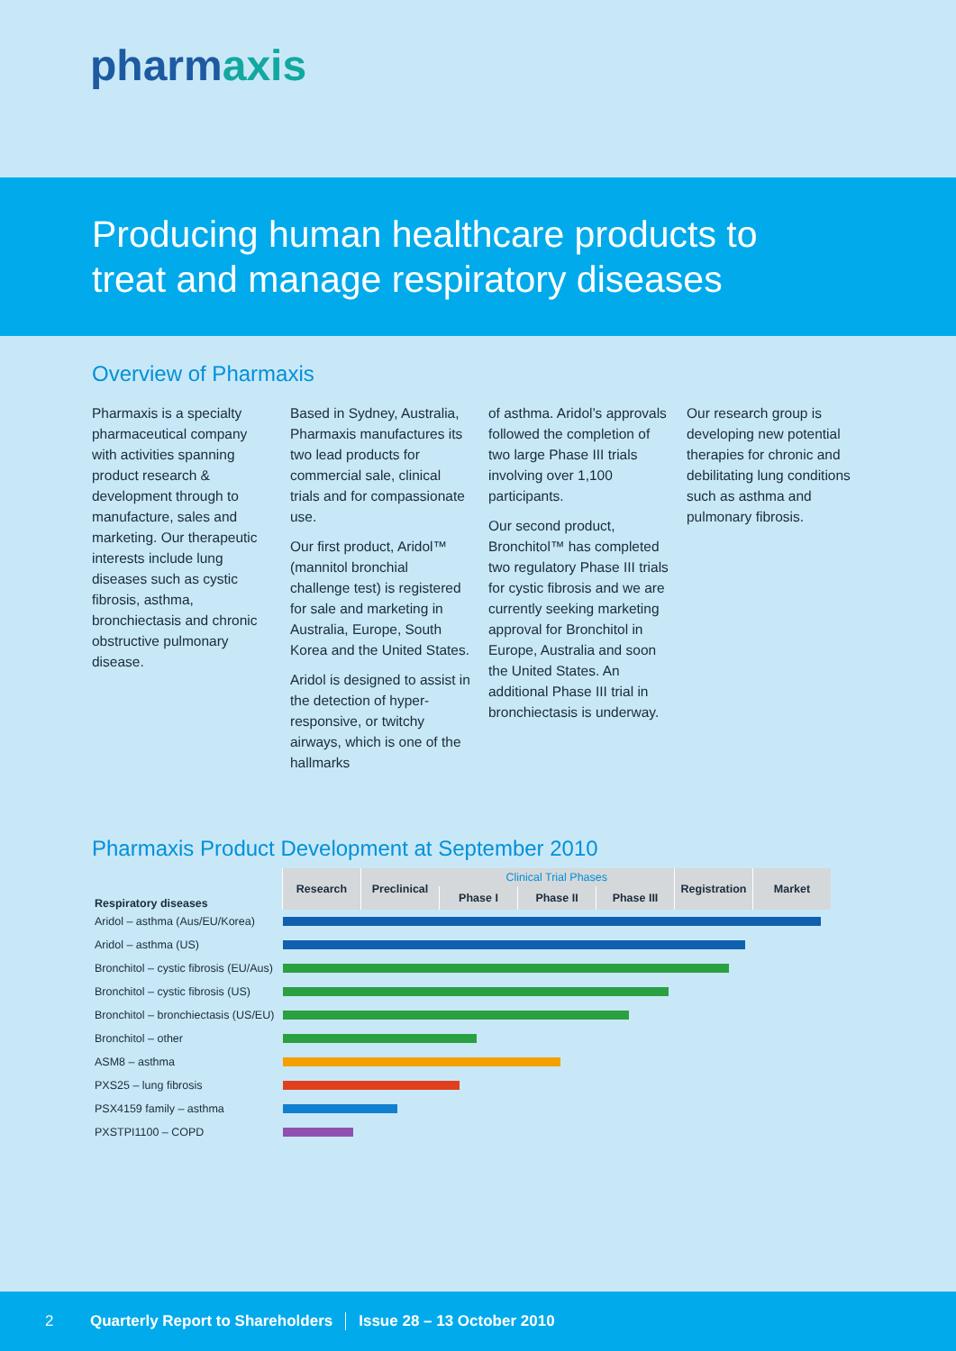pharmaxis
Producing human healthcare products to
treat and manage respiratory diseases
Overview of Pharmaxis
Pharmaxis is a specialty pharmaceutical company with activities spanning product research & development through to manufacture, sales and marketing. Our therapeutic interests include lung diseases such as cystic fibrosis, asthma, bronchiectasis and chronic obstructive pulmonary disease.
Based in Sydney, Australia, Pharmaxis manufactures its two lead products for commercial sale, clinical trials and for compassionate use.
Our first product, Aridol™ (mannitol bronchial challenge test) is registered for sale and marketing in Australia, Europe, South Korea and the United States.
Aridol is designed to assist in the detection of hyper-responsive, or twitchy airways, which is one of the hallmarks
of asthma. Aridol’s approvals followed the completion of two large Phase III trials involving over 1,100 participants.
Our second product, Bronchitol™ has completed two regulatory Phase III trials for cystic fibrosis and we are currently seeking marketing approval for Bronchitol in Europe, Australia and soon the United States. An additional Phase III trial in bronchiectasis is underway.
Our research group is developing new potential therapies for chronic and debilitating lung conditions such as asthma and pulmonary fibrosis.
Pharmaxis Product Development at September 2010
| Respiratory diseases | Research | Preclinical | Clinical Trial Phases | | | Registration | Market |
| --- | --- | --- | --- | --- | --- | --- | --- |
| | | | Phase I | Phase II | Phase III | | |
| Aridol – asthma (Aus/EU/Korea) | | | | | | | |
| Aridol – asthma (US) | | | | | | | |
| Bronchitol – cystic fibrosis (EU/Aus) | | | | | | | |
| Bronchitol – cystic fibrosis (US) | | | | | | | |
| Bronchitol – bronchiectasis (US/EU) | | | | | | | |
| Bronchitol – other | | | | | | | |
| ASM8 – asthma | | | | | | | |
| PXS25 – lung fibrosis | | | | | | | |
| PSX4159 family – asthma | | | | | | | |
| PXSTPI1100 – COPD | | | | | | | |
2 Quarterly Report to Shareholders Issue 28 – 13 October 2010